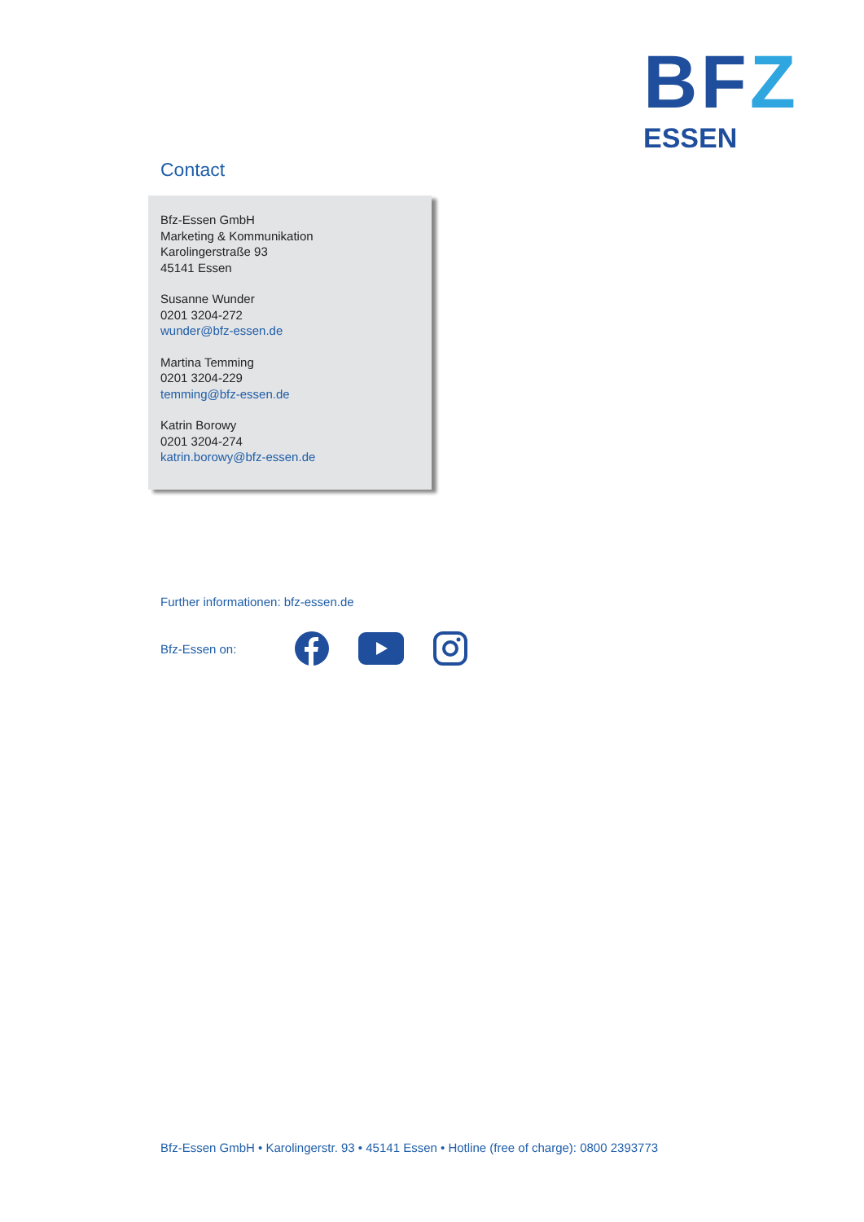BFZ
ESSEN
Contact
Bfz-Essen GmbH
Marketing & Kommunikation
Karolingerstraße 93
45141 Essen
Susanne Wunder
0201 3204-272
wunder@bfz-essen.de
Martina Temming
0201 3204-229
temming@bfz-essen.de
Katrin Borowy
0201 3204-274
katrin.borowy@bfz-essen.de
Further informationen: bfz-essen.de
Bfz-Essen on:
Bfz-Essen GmbH • Karolingerstr. 93 • 45141 Essen • Hotline (free of charge): 0800 2393773